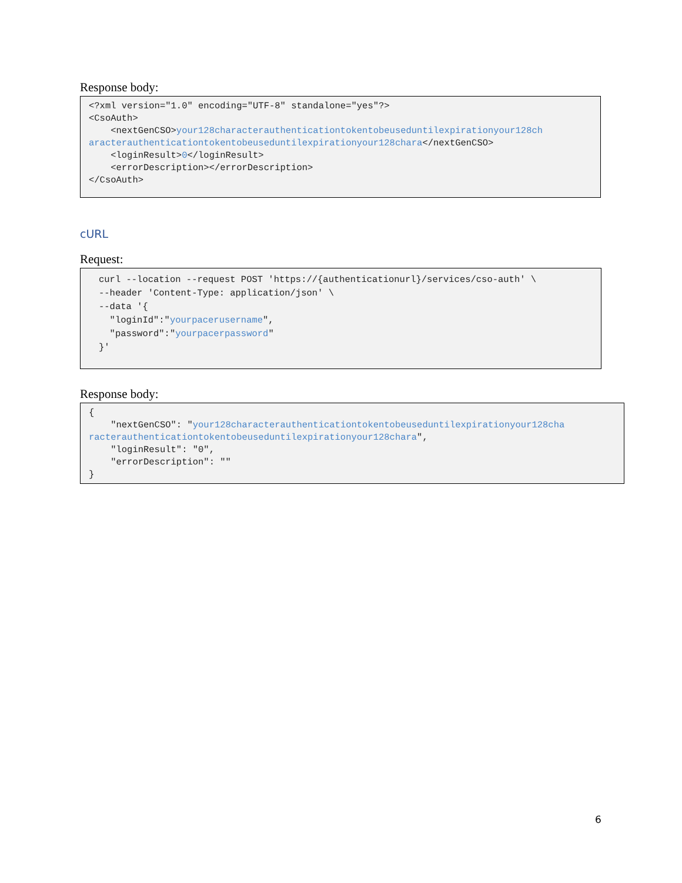Response body:
<?xml version="1.0" encoding="UTF-8" standalone="yes"?>
<CsoAuth>
    <nextGenCSO>your128characterauthenticationtokentobeuseduntilexpirationyour128ch
aracterauthenticationtokentobeuseduntilexpirationyour128chara</nextGenCSO>
    <loginResult>0</loginResult>
    <errorDescription></errorDescription>
</CsoAuth>
cURL
Request:
curl --location --request POST 'https://{authenticationurl}/services/cso-auth' \
--header 'Content-Type: application/json' \
--data '{
  "loginId":"yourpacerusername",
  "password":"yourpacerpassword"
}'
Response body:
{
    "nextGenCSO": "your128characterauthenticationtokentobeuseduntilexpirationyour128cha
racterauthenticationtokentobeuseduntilexpirationyour128chara",
    "loginResult": "0",
    "errorDescription": ""
}
6